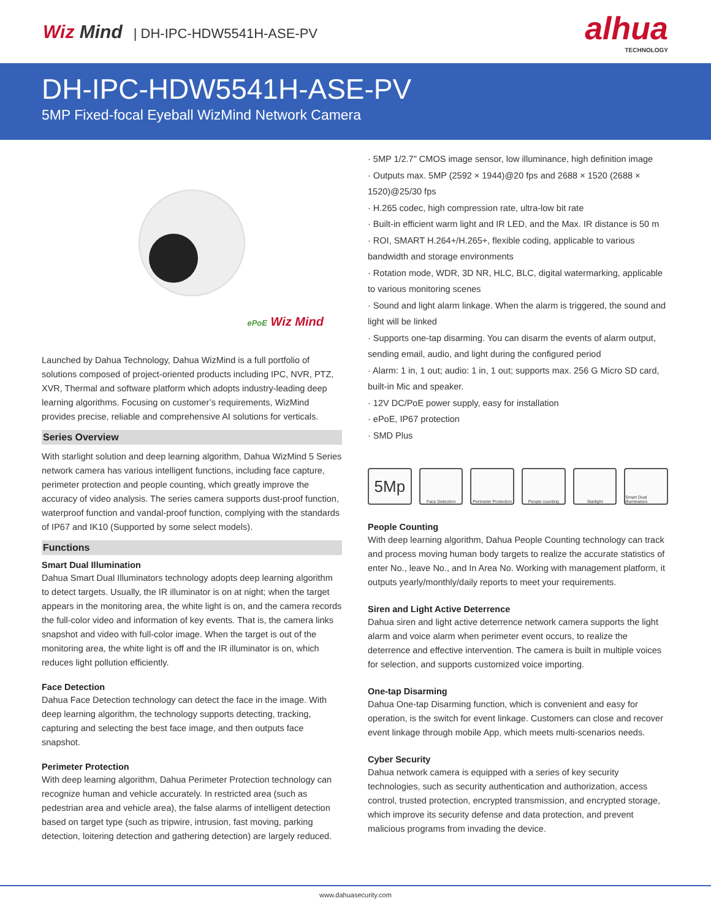Wiz Mind | DH-IPC-HDW5541H-ASE-PV
alhua
TECHNOLOGY
DH-IPC-HDW5541H-ASE-PV
5MP Fixed-focal Eyeball WizMind Network Camera
ePoE Wiz Mind
Launched by Dahua Technology, Dahua WizMind is a full portfolio of solutions composed of project-oriented products including IPC, NVR, PTZ, XVR, Thermal and software platform which adopts industry-leading deep learning algorithms. Focusing on customer’s requirements, WizMind provides precise, reliable and comprehensive AI solutions for verticals.
Series Overview
With starlight solution and deep learning algorithm, Dahua WizMind 5 Series network camera has various intelligent functions, including face capture, perimeter protection and people counting, which greatly improve the accuracy of video analysis. The series camera supports dust-proof function, waterproof function and vandal-proof function, complying with the standards of IP67 and IK10 (Supported by some select models).
Functions
Smart Dual Illumination
Dahua Smart Dual Illuminators technology adopts deep learning algorithm to detect targets. Usually, the IR illuminator is on at night; when the target appears in the monitoring area, the white light is on, and the camera records the full-color video and information of key events. That is, the camera links snapshot and video with full-color image. When the target is out of the monitoring area, the white light is off and the IR illuminator is on, which reduces light pollution efficiently.
Face Detection
Dahua Face Detection technology can detect the face in the image. With deep learning algorithm, the technology supports detecting, tracking, capturing and selecting the best face image, and then outputs face snapshot.
Perimeter Protection
With deep learning algorithm, Dahua Perimeter Protection technology can recognize human and vehicle accurately. In restricted area (such as pedestrian area and vehicle area), the false alarms of intelligent detection based on target type (such as tripwire, intrusion, fast moving, parking detection, loitering detection and gathering detection) are largely reduced.
· 5MP 1/2.7" CMOS image sensor, low illuminance, high definition image
· Outputs max. 5MP (2592 × 1944)@20 fps and 2688 × 1520 (2688 × 1520)@25/30 fps
· H.265 codec, high compression rate, ultra-low bit rate
· Built-in efficient warm light and IR LED, and the Max. IR distance is 50 m
· ROI, SMART H.264+/H.265+, flexible coding, applicable to various bandwidth and storage environments
· Rotation mode, WDR, 3D NR, HLC, BLC, digital watermarking, applicable to various monitoring scenes
· Sound and light alarm linkage. When the alarm is triggered, the sound and light will be linked
· Supports one-tap disarming. You can disarm the events of alarm output, sending email, audio, and light during the configured period
· Alarm: 1 in, 1 out; audio: 1 in, 1 out; supports max. 256 G Micro SD card, built-in Mic and speaker.
· 12V DC/PoE power supply, easy for installation
· ePoE, IP67 protection
· SMD Plus
5Mp
Face Detection Perimeter Protection
People counting Starlight Smart Dual Illuminators
People Counting
With deep learning algorithm, Dahua People Counting technology can track and process moving human body targets to realize the accurate statistics of enter No., leave No., and In Area No. Working with management platform, it outputs yearly/monthly/daily reports to meet your requirements.
Siren and Light Active Deterrence
Dahua siren and light active deterrence network camera supports the light alarm and voice alarm when perimeter event occurs, to realize the deterrence and effective intervention. The camera is built in multiple voices for selection, and supports customized voice importing.
One-tap Disarming
Dahua One-tap Disarming function, which is convenient and easy for operation, is the switch for event linkage. Customers can close and recover event linkage through mobile App, which meets multi-scenarios needs.
Cyber Security
Dahua network camera is equipped with a series of key security technologies, such as security authentication and authorization, access control, trusted protection, encrypted transmission, and encrypted storage, which improve its security defense and data protection, and prevent malicious programs from invading the device.
www.dahuasecurity.com